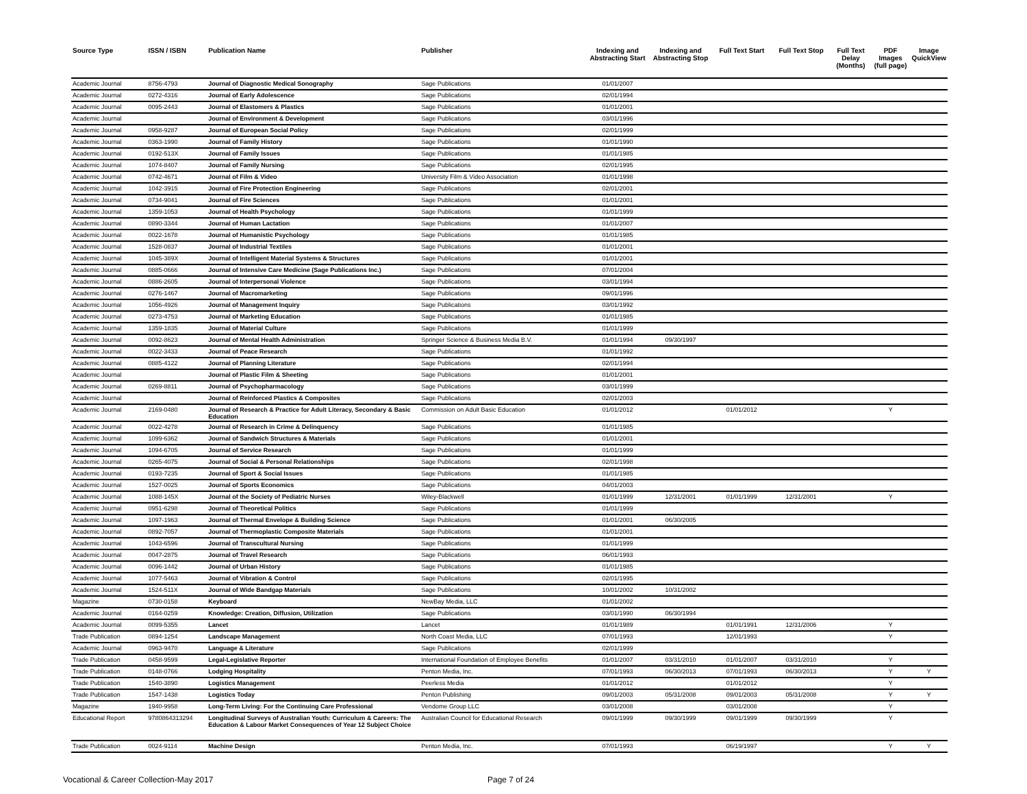| Source Type | ISSN / ISBN | Publication Name | Publisher | Indexing and Abstracting Start | Indexing and Abstracting Stop | Full Text Start | Full Text Stop | Full Text Delay (Months) | PDF Images (full page) | Image QuickView |
| --- | --- | --- | --- | --- | --- | --- | --- | --- | --- | --- |
| Academic Journal | 8756-4793 | Journal of Diagnostic Medical Sonography | Sage Publications | 01/01/2007 | | | | | | |
| Academic Journal | 0272-4316 | Journal of Early Adolescence | Sage Publications | 02/01/1994 | | | | | | |
| Academic Journal | 0095-2443 | Journal of Elastomers & Plastics | Sage Publications | 01/01/2001 | | | | | | |
| Academic Journal | | Journal of Environment & Development | Sage Publications | 03/01/1996 | | | | | | |
| Academic Journal | 0958-9287 | Journal of European Social Policy | Sage Publications | 02/01/1999 | | | | | | |
| Academic Journal | 0363-1990 | Journal of Family History | Sage Publications | 01/01/1990 | | | | | | |
| Academic Journal | 0192-513X | Journal of Family Issues | Sage Publications | 01/01/1985 | | | | | | |
| Academic Journal | 1074-8407 | Journal of Family Nursing | Sage Publications | 02/01/1995 | | | | | | |
| Academic Journal | 0742-4671 | Journal of Film & Video | University Film & Video Association | 01/01/1998 | | | | | | |
| Academic Journal | 1042-3915 | Journal of Fire Protection Engineering | Sage Publications | 02/01/2001 | | | | | | |
| Academic Journal | 0734-9041 | Journal of Fire Sciences | Sage Publications | 01/01/2001 | | | | | | |
| Academic Journal | 1359-1053 | Journal of Health Psychology | Sage Publications | 01/01/1999 | | | | | | |
| Academic Journal | 0890-3344 | Journal of Human Lactation | Sage Publications | 01/01/2007 | | | | | | |
| Academic Journal | 0022-1678 | Journal of Humanistic Psychology | Sage Publications | 01/01/1985 | | | | | | |
| Academic Journal | 1528-0837 | Journal of Industrial Textiles | Sage Publications | 01/01/2001 | | | | | | |
| Academic Journal | 1045-389X | Journal of Intelligent Material Systems & Structures | Sage Publications | 01/01/2001 | | | | | | |
| Academic Journal | 0885-0666 | Journal of Intensive Care Medicine (Sage Publications Inc.) | Sage Publications | 07/01/2004 | | | | | | |
| Academic Journal | 0886-2605 | Journal of Interpersonal Violence | Sage Publications | 03/01/1994 | | | | | | |
| Academic Journal | 0276-1467 | Journal of Macromarketing | Sage Publications | 09/01/1996 | | | | | | |
| Academic Journal | 1056-4926 | Journal of Management Inquiry | Sage Publications | 03/01/1992 | | | | | | |
| Academic Journal | 0273-4753 | Journal of Marketing Education | Sage Publications | 01/01/1985 | | | | | | |
| Academic Journal | 1359-1835 | Journal of Material Culture | Sage Publications | 01/01/1999 | | | | | | |
| Academic Journal | 0092-8623 | Journal of Mental Health Administration | Springer Science & Business Media B.V. | 01/01/1994 | 09/30/1997 | | | | | |
| Academic Journal | 0022-3433 | Journal of Peace Research | Sage Publications | 01/01/1992 | | | | | | |
| Academic Journal | 0885-4122 | Journal of Planning Literature | Sage Publications | 02/01/1994 | | | | | | |
| Academic Journal | | Journal of Plastic Film & Sheeting | Sage Publications | 01/01/2001 | | | | | | |
| Academic Journal | 0269-8811 | Journal of Psychopharmacology | Sage Publications | 03/01/1999 | | | | | | |
| Academic Journal | | Journal of Reinforced Plastics & Composites | Sage Publications | 02/01/2003 | | | | | | |
| Academic Journal | 2169-0480 | Journal of Research & Practice for Adult Literacy, Secondary & Basic Education | Commission on Adult Basic Education | 01/01/2012 | | 01/01/2012 | | | Y | |
| Academic Journal | 0022-4278 | Journal of Research in Crime & Delinquency | Sage Publications | 01/01/1985 | | | | | | |
| Academic Journal | 1099-6362 | Journal of Sandwich Structures & Materials | Sage Publications | 01/01/2001 | | | | | | |
| Academic Journal | 1094-6705 | Journal of Service Research | Sage Publications | 01/01/1999 | | | | | | |
| Academic Journal | 0265-4075 | Journal of Social & Personal Relationships | Sage Publications | 02/01/1998 | | | | | | |
| Academic Journal | 0193-7235 | Journal of Sport & Social Issues | Sage Publications | 01/01/1985 | | | | | | |
| Academic Journal | 1527-0025 | Journal of Sports Economics | Sage Publications | 04/01/2003 | | | | | | |
| Academic Journal | 1088-145X | Journal of the Society of Pediatric Nurses | Wiley-Blackwell | 01/01/1999 | 12/31/2001 | 01/01/1999 | 12/31/2001 | | Y | |
| Academic Journal | 0951-6298 | Journal of Theoretical Politics | Sage Publications | 01/01/1999 | | | | | | |
| Academic Journal | 1097-1963 | Journal of Thermal Envelope & Building Science | Sage Publications | 01/01/2001 | 06/30/2005 | | | | | |
| Academic Journal | 0892-7057 | Journal of Thermoplastic Composite Materials | Sage Publications | 01/01/2001 | | | | | | |
| Academic Journal | 1043-6596 | Journal of Transcultural Nursing | Sage Publications | 01/01/1999 | | | | | | |
| Academic Journal | 0047-2875 | Journal of Travel Research | Sage Publications | 06/01/1993 | | | | | | |
| Academic Journal | 0096-1442 | Journal of Urban History | Sage Publications | 01/01/1985 | | | | | | |
| Academic Journal | 1077-5463 | Journal of Vibration & Control | Sage Publications | 02/01/1995 | | | | | | |
| Academic Journal | 1524-511X | Journal of Wide Bandgap Materials | Sage Publications | 10/01/2002 | 10/31/2002 | | | | | |
| Magazine | 0730-0158 | Keyboard | NewBay Media, LLC | 01/01/2002 | | | | | | |
| Academic Journal | 0164-0259 | Knowledge: Creation, Diffusion, Utilization | Sage Publications | 03/01/1990 | 06/30/1994 | | | | | |
| Academic Journal | 0099-5355 | Lancet | Lancet | 01/01/1989 | | 01/01/1991 | 12/31/2006 | | Y | |
| Trade Publication | 0894-1254 | Landscape Management | North Coast Media, LLC | 07/01/1993 | | 12/01/1993 | | | Y | |
| Academic Journal | 0963-9470 | Language & Literature | Sage Publications | 02/01/1999 | | | | | | |
| Trade Publication | 0458-9599 | Legal-Legislative Reporter | International Foundation of Employee Benefits | 01/01/2007 | 03/31/2010 | 01/01/2007 | 03/31/2010 | | Y | |
| Trade Publication | 0148-0766 | Lodging Hospitality | Penton Media, Inc. | 07/01/1993 | 06/30/2013 | 07/01/1993 | 06/30/2013 | | Y | Y |
| Trade Publication | 1540-3890 | Logistics Management | Peerless Media | 01/01/2012 | | 01/01/2012 | | | Y | |
| Trade Publication | 1547-1438 | Logistics Today | Penton Publishing | 09/01/2003 | 05/31/2008 | 09/01/2003 | 05/31/2008 | | Y | Y |
| Magazine | 1940-9958 | Long-Term Living: For the Continuing Care Professional | Vendome Group LLC | 03/01/2008 | | 03/01/2008 | | | Y | |
| Educational Report | 9780864313294 | Longitudinal Surveys of Australian Youth: Curriculum & Careers: The Education & Labour Market Consequences of Year 12 Subject Choice | Australian Council for Educational Research | 09/01/1999 | 09/30/1999 | 09/01/1999 | 09/30/1999 | | Y | |
| Trade Publication | 0024-9114 | Machine Design | Penton Media, Inc. | 07/01/1993 | | 06/19/1997 | | | Y | Y |
Vocational & Career Collection-May 2017 Page 7 of 24